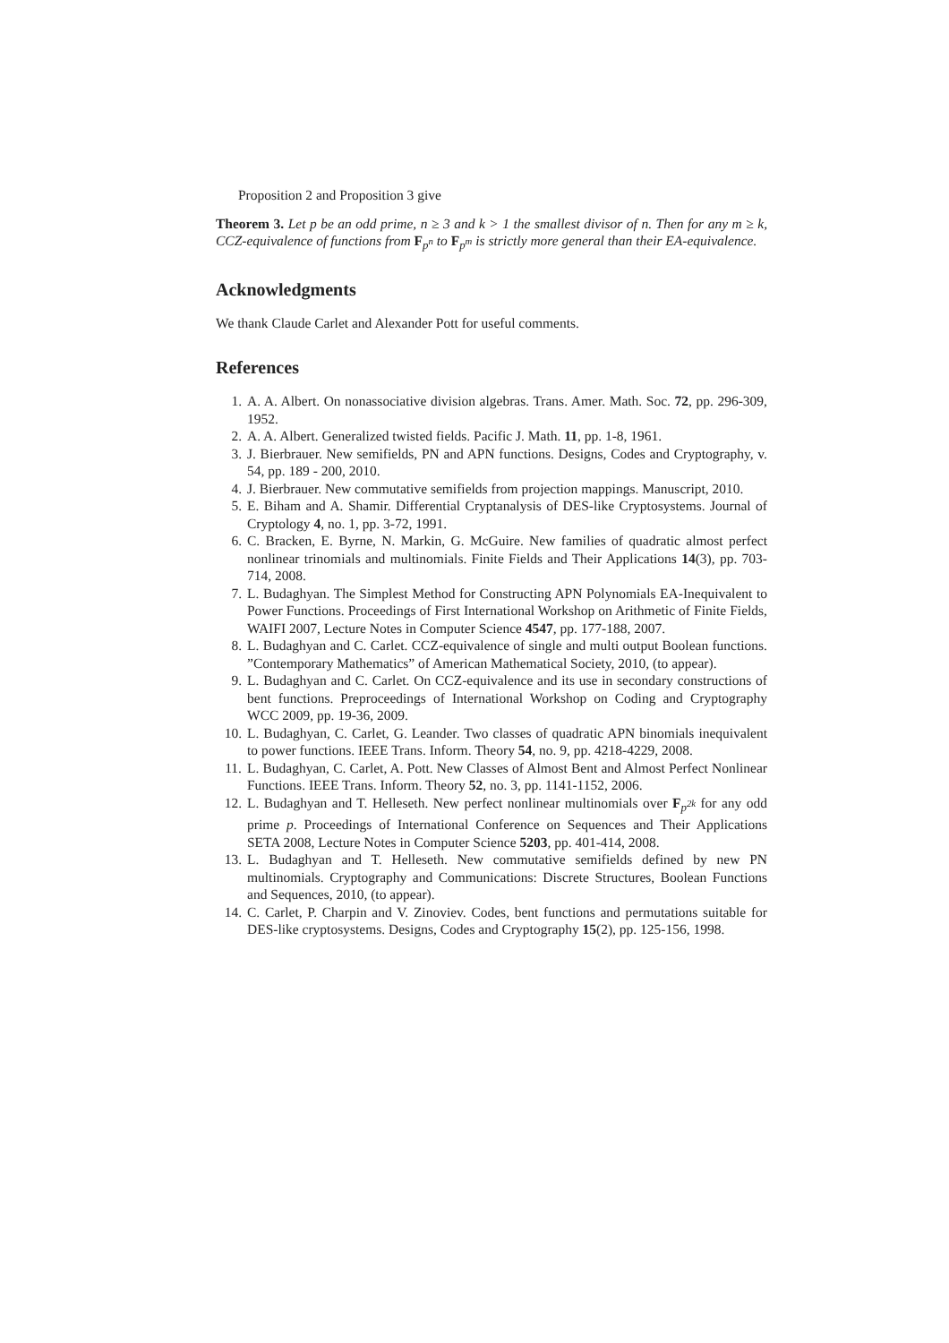Proposition 2 and Proposition 3 give
Theorem 3. Let p be an odd prime, n ≥ 3 and k > 1 the smallest divisor of n. Then for any m ≥ k, CCZ-equivalence of functions from F<sub>p<sup>n</sup></sub> to F<sub>p<sup>m</sup></sub> is strictly more general than their EA-equivalence.
Acknowledgments
We thank Claude Carlet and Alexander Pott for useful comments.
References
1. A. A. Albert. On nonassociative division algebras. Trans. Amer. Math. Soc. 72, pp. 296-309, 1952.
2. A. A. Albert. Generalized twisted fields. Pacific J. Math. 11, pp. 1-8, 1961.
3. J. Bierbrauer. New semifields, PN and APN functions. Designs, Codes and Cryptography, v. 54, pp. 189 - 200, 2010.
4. J. Bierbrauer. New commutative semifields from projection mappings. Manuscript, 2010.
5. E. Biham and A. Shamir. Differential Cryptanalysis of DES-like Cryptosystems. Journal of Cryptology 4, no. 1, pp. 3-72, 1991.
6. C. Bracken, E. Byrne, N. Markin, G. McGuire. New families of quadratic almost perfect nonlinear trinomials and multinomials. Finite Fields and Their Applications 14(3), pp. 703-714, 2008.
7. L. Budaghyan. The Simplest Method for Constructing APN Polynomials EA-Inequivalent to Power Functions. Proceedings of First International Workshop on Arithmetic of Finite Fields, WAIFI 2007, Lecture Notes in Computer Science 4547, pp. 177-188, 2007.
8. L. Budaghyan and C. Carlet. CCZ-equivalence of single and multi output Boolean functions. ”Contemporary Mathematics” of American Mathematical Society, 2010, (to appear).
9. L. Budaghyan and C. Carlet. On CCZ-equivalence and its use in secondary constructions of bent functions. Preproceedings of International Workshop on Coding and Cryptography WCC 2009, pp. 19-36, 2009.
10. L. Budaghyan, C. Carlet, G. Leander. Two classes of quadratic APN binomials inequivalent to power functions. IEEE Trans. Inform. Theory 54, no. 9, pp. 4218-4229, 2008.
11. L. Budaghyan, C. Carlet, A. Pott. New Classes of Almost Bent and Almost Perfect Nonlinear Functions. IEEE Trans. Inform. Theory 52, no. 3, pp. 1141-1152, 2006.
12. L. Budaghyan and T. Helleseth. New perfect nonlinear multinomials over F<sub>p<sup>2k</sup></sub> for any odd prime p. Proceedings of International Conference on Sequences and Their Applications SETA 2008, Lecture Notes in Computer Science 5203, pp. 401-414, 2008.
13. L. Budaghyan and T. Helleseth. New commutative semifields defined by new PN multinomials. Cryptography and Communications: Discrete Structures, Boolean Functions and Sequences, 2010, (to appear).
14. C. Carlet, P. Charpin and V. Zinoviev. Codes, bent functions and permutations suitable for DES-like cryptosystems. Designs, Codes and Cryptography 15(2), pp. 125-156, 1998.